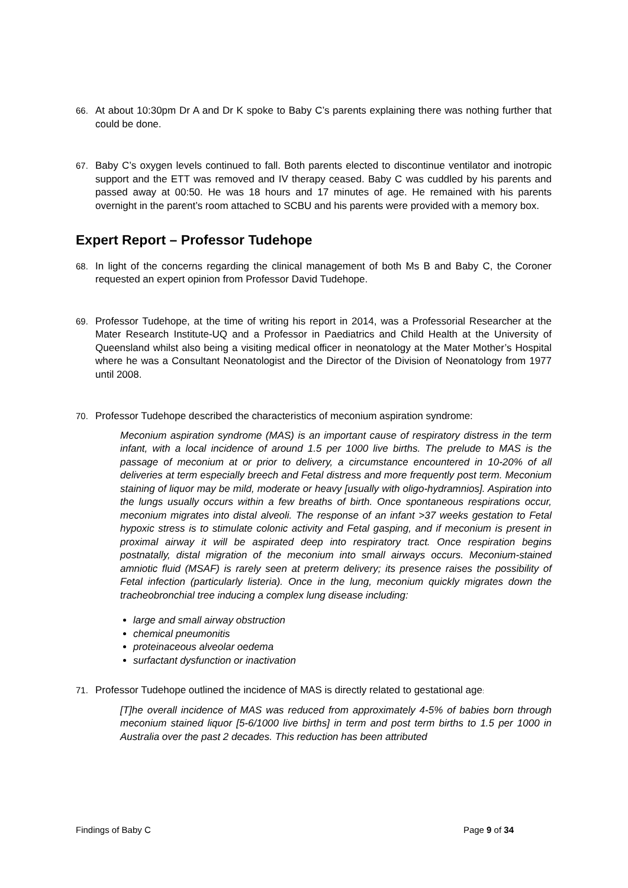66. At about 10:30pm Dr A and Dr K spoke to Baby C’s parents explaining there was nothing further that could be done.
67. Baby C’s oxygen levels continued to fall. Both parents elected to discontinue ventilator and inotropic support and the ETT was removed and IV therapy ceased. Baby C was cuddled by his parents and passed away at 00:50. He was 18 hours and 17 minutes of age. He remained with his parents overnight in the parent’s room attached to SCBU and his parents were provided with a memory box.
Expert Report – Professor Tudehope
68. In light of the concerns regarding the clinical management of both Ms B and Baby C, the Coroner requested an expert opinion from Professor David Tudehope.
69. Professor Tudehope, at the time of writing his report in 2014, was a Professorial Researcher at the Mater Research Institute-UQ and a Professor in Paediatrics and Child Health at the University of Queensland whilst also being a visiting medical officer in neonatology at the Mater Mother’s Hospital where he was a Consultant Neonatologist and the Director of the Division of Neonatology from 1977 until 2008.
70. Professor Tudehope described the characteristics of meconium aspiration syndrome:
Meconium aspiration syndrome (MAS) is an important cause of respiratory distress in the term infant, with a local incidence of around 1.5 per 1000 live births. The prelude to MAS is the passage of meconium at or prior to delivery, a circumstance encountered in 10-20% of all deliveries at term especially breech and Fetal distress and more frequently post term. Meconium staining of liquor may be mild, moderate or heavy [usually with oligo-hydramnios]. Aspiration into the lungs usually occurs within a few breaths of birth. Once spontaneous respirations occur, meconium migrates into distal alveoli. The response of an infant >37 weeks gestation to Fetal hypoxic stress is to stimulate colonic activity and Fetal gasping, and if meconium is present in proximal airway it will be aspirated deep into respiratory tract. Once respiration begins postnatally, distal migration of the meconium into small airways occurs. Meconium-stained amniotic fluid (MSAF) is rarely seen at preterm delivery; its presence raises the possibility of Fetal infection (particularly listeria). Once in the lung, meconium quickly migrates down the tracheobronchial tree inducing a complex lung disease including:
large and small airway obstruction
chemical pneumonitis
proteinaceous alveolar oedema
surfactant dysfunction or inactivation
71. Professor Tudehope outlined the incidence of MAS is directly related to gestational age:
[T]he overall incidence of MAS was reduced from approximately 4-5% of babies born through meconium stained liquor [5-6/1000 live births] in term and post term births to 1.5 per 1000 in Australia over the past 2 decades. This reduction has been attributed
Findings of Baby C Page 9 of 34